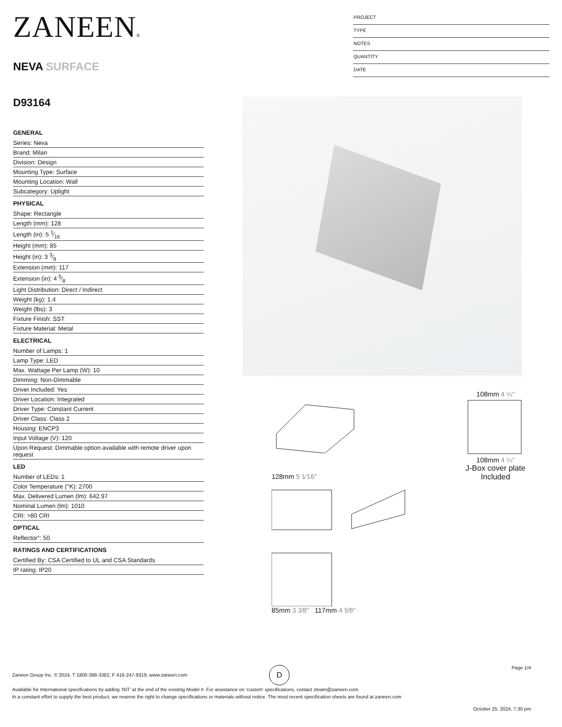ZANEEN®
NEVA SURFACE
D93164
PROJECT
TYPE
NOTES
QUANTITY
DATE
GENERAL
Series: Neva
Brand: Milan
Division: Design
Mounting Type: Surface
Mounting Location: Wall
Subcategory: Uplight
PHYSICAL
Shape: Rectangle
Length (mm): 128
Length (in): 5 1⁄16
Height (mm): 85
Height (in): 3 3⁄8
Extension (mm): 117
Extension (in): 4 5⁄8
Light Distribution: Direct / Indirect
Weight (kg): 1.4
Weight (lbs): 3
Fixture Finish: SST
Fixture Material: Metal
ELECTRICAL
Number of Lamps: 1
Lamp Type: LED
Max. Wattage Per Lamp (W): 10
Dimming: Non-Dimmable
Driver Included: Yes
Driver Location: Integrated
Driver Type: Constant Current
Driver Class: Class 2
Housing: ENCP3
Input Voltage (V): 120
Upon Request: Dimmable option available with remote driver upon request
LED
Number of LEDs: 1
Color Temperature (°K): 2700
Max. Delivered Lumen (lm): 642.97
Nominal Lumen (lm): 1010
CRI: >80 CRI
OPTICAL
Reflector°: 50
RATINGS AND CERTIFICATIONS
Certified By: CSA Certified to UL and CSA Standards
IP rating: IP20
128mm 5 1⁄16″
85mm 3 3⁄8″ 117mm 4 5⁄8″
108mm 4 ¼″
108mm 4 ¼″
J-Box cover plate
Included
D
Page 1/4
Zaneen Group Inc. © 2024, T 1800-388-3382, F 416-247-9319, www.zaneen.com
Available for International specifications by adding ‘INT’ at the end of the existing Model #. For assistance on ‘custom’ specifications, contact zteam@zaneen.com.
In a constant effort to supply the best product, we reserve the right to change specifications or materials without notice. The most recent specification sheets are found at zaneen.com
October 25, 2024, 7:30 pm